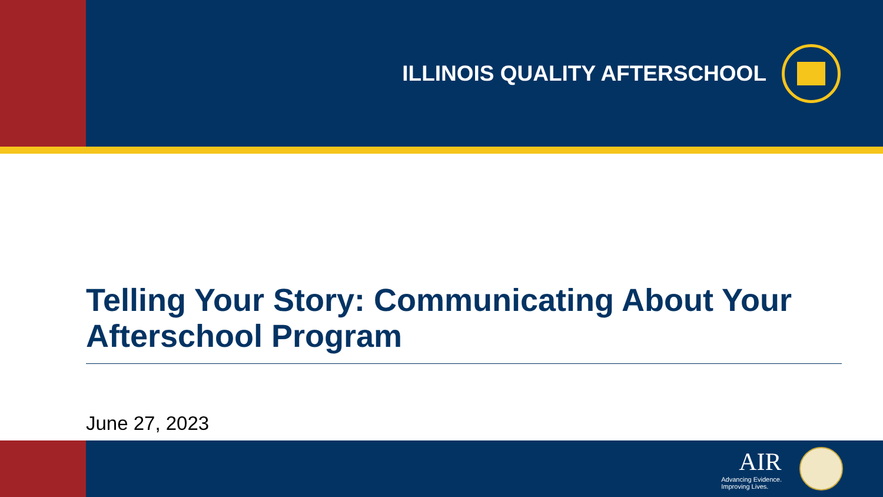ILLINOIS QUALITY AFTERSCHOOL
Telling Your Story: Communicating About Your Afterschool Program
June 27, 2023
AIR
Advancing Evidence.
Improving Lives.